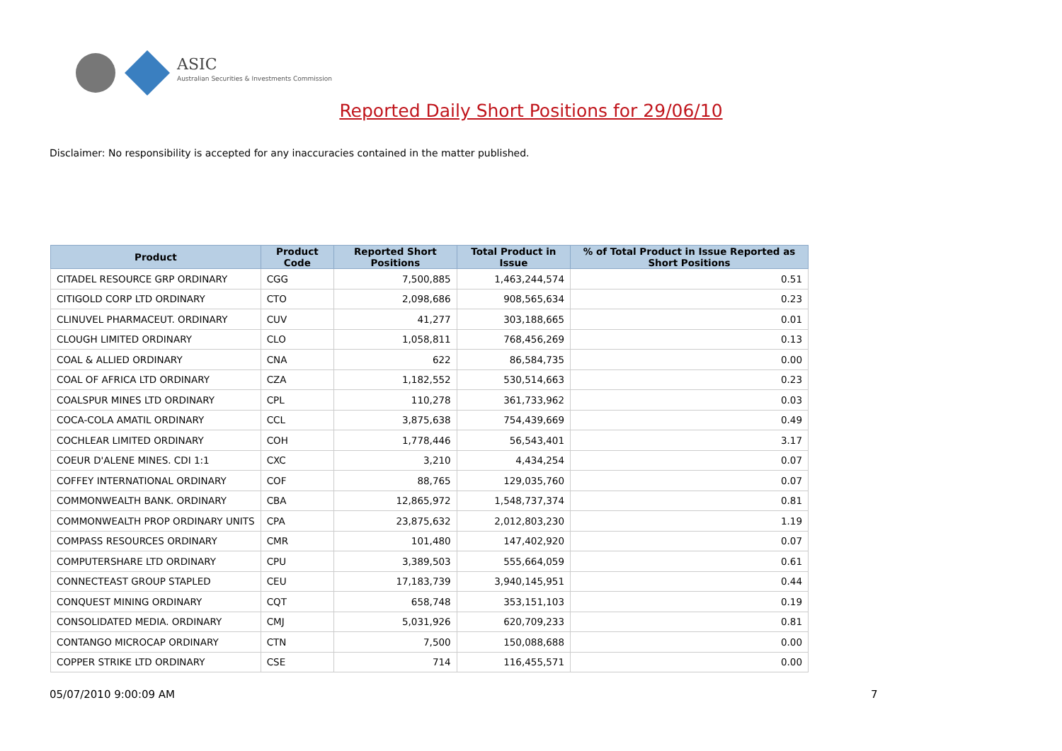ASIC
Australian Securities & Investments Commission
Reported Daily Short Positions for 29/06/10
Disclaimer: No responsibility is accepted for any inaccuracies contained in the matter published.
| Product | Product Code | Reported Short Positions | Total Product in Issue | % of Total Product in Issue Reported as Short Positions |
| --- | --- | --- | --- | --- |
| CITADEL RESOURCE GRP ORDINARY | CGG | 7,500,885 | 1,463,244,574 | 0.51 |
| CITIGOLD CORP LTD ORDINARY | CTO | 2,098,686 | 908,565,634 | 0.23 |
| CLINUVEL PHARMACEUT. ORDINARY | CUV | 41,277 | 303,188,665 | 0.01 |
| CLOUGH LIMITED ORDINARY | CLO | 1,058,811 | 768,456,269 | 0.13 |
| COAL & ALLIED ORDINARY | CNA | 622 | 86,584,735 | 0.00 |
| COAL OF AFRICA LTD ORDINARY | CZA | 1,182,552 | 530,514,663 | 0.23 |
| COALSPUR MINES LTD ORDINARY | CPL | 110,278 | 361,733,962 | 0.03 |
| COCA-COLA AMATIL ORDINARY | CCL | 3,875,638 | 754,439,669 | 0.49 |
| COCHLEAR LIMITED ORDINARY | COH | 1,778,446 | 56,543,401 | 3.17 |
| COEUR D'ALENE MINES. CDI 1:1 | CXC | 3,210 | 4,434,254 | 0.07 |
| COFFEY INTERNATIONAL ORDINARY | COF | 88,765 | 129,035,760 | 0.07 |
| COMMONWEALTH BANK. ORDINARY | CBA | 12,865,972 | 1,548,737,374 | 0.81 |
| COMMONWEALTH PROP ORDINARY UNITS | CPA | 23,875,632 | 2,012,803,230 | 1.19 |
| COMPASS RESOURCES ORDINARY | CMR | 101,480 | 147,402,920 | 0.07 |
| COMPUTERSHARE LTD ORDINARY | CPU | 3,389,503 | 555,664,059 | 0.61 |
| CONNECTEAST GROUP STAPLED | CEU | 17,183,739 | 3,940,145,951 | 0.44 |
| CONQUEST MINING ORDINARY | CQT | 658,748 | 353,151,103 | 0.19 |
| CONSOLIDATED MEDIA. ORDINARY | CMJ | 5,031,926 | 620,709,233 | 0.81 |
| CONTANGO MICROCAP ORDINARY | CTN | 7,500 | 150,088,688 | 0.00 |
| COPPER STRIKE LTD ORDINARY | CSE | 714 | 116,455,571 | 0.00 |
05/07/2010 9:00:09 AM 7